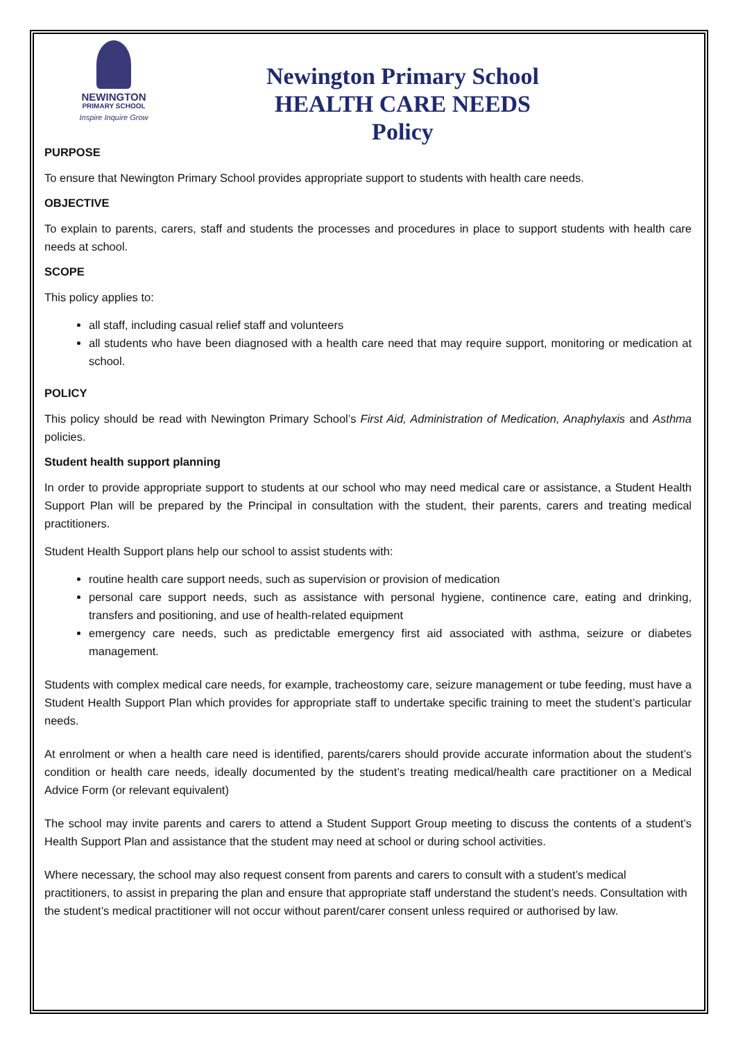NEWINGTON
PRIMARY SCHOOL
Inspire Inquire Grow
Newington Primary School
HEALTH CARE NEEDS
Policy
PURPOSE
To ensure that Newington Primary School provides appropriate support to students with health care needs.
OBJECTIVE
To explain to parents, carers, staff and students the processes and procedures in place to support students with health care needs at school.
SCOPE
This policy applies to:
all staff, including casual relief staff and volunteers
all students who have been diagnosed with a health care need that may require support, monitoring or medication at school.
POLICY
This policy should be read with Newington Primary School’s First Aid, Administration of Medication, Anaphylaxis and Asthma policies.
Student health support planning
In order to provide appropriate support to students at our school who may need medical care or assistance, a Student Health Support Plan will be prepared by the Principal in consultation with the student, their parents, carers and treating medical practitioners.
Student Health Support plans help our school to assist students with:
routine health care support needs, such as supervision or provision of medication
personal care support needs, such as assistance with personal hygiene, continence care, eating and drinking, transfers and positioning, and use of health-related equipment
emergency care needs, such as predictable emergency first aid associated with asthma, seizure or diabetes management.
Students with complex medical care needs, for example, tracheostomy care, seizure management or tube feeding, must have a Student Health Support Plan which provides for appropriate staff to undertake specific training to meet the student’s particular needs.
At enrolment or when a health care need is identified, parents/carers should provide accurate information about the student’s condition or health care needs, ideally documented by the student’s treating medical/health care practitioner on a Medical Advice Form (or relevant equivalent)
The school may invite parents and carers to attend a Student Support Group meeting to discuss the contents of a student’s Health Support Plan and assistance that the student may need at school or during school activities.
Where necessary, the school may also request consent from parents and carers to consult with a student’s medical practitioners, to assist in preparing the plan and ensure that appropriate staff understand the student’s needs. Consultation with the student’s medical practitioner will not occur without parent/carer consent unless required or authorised by law.